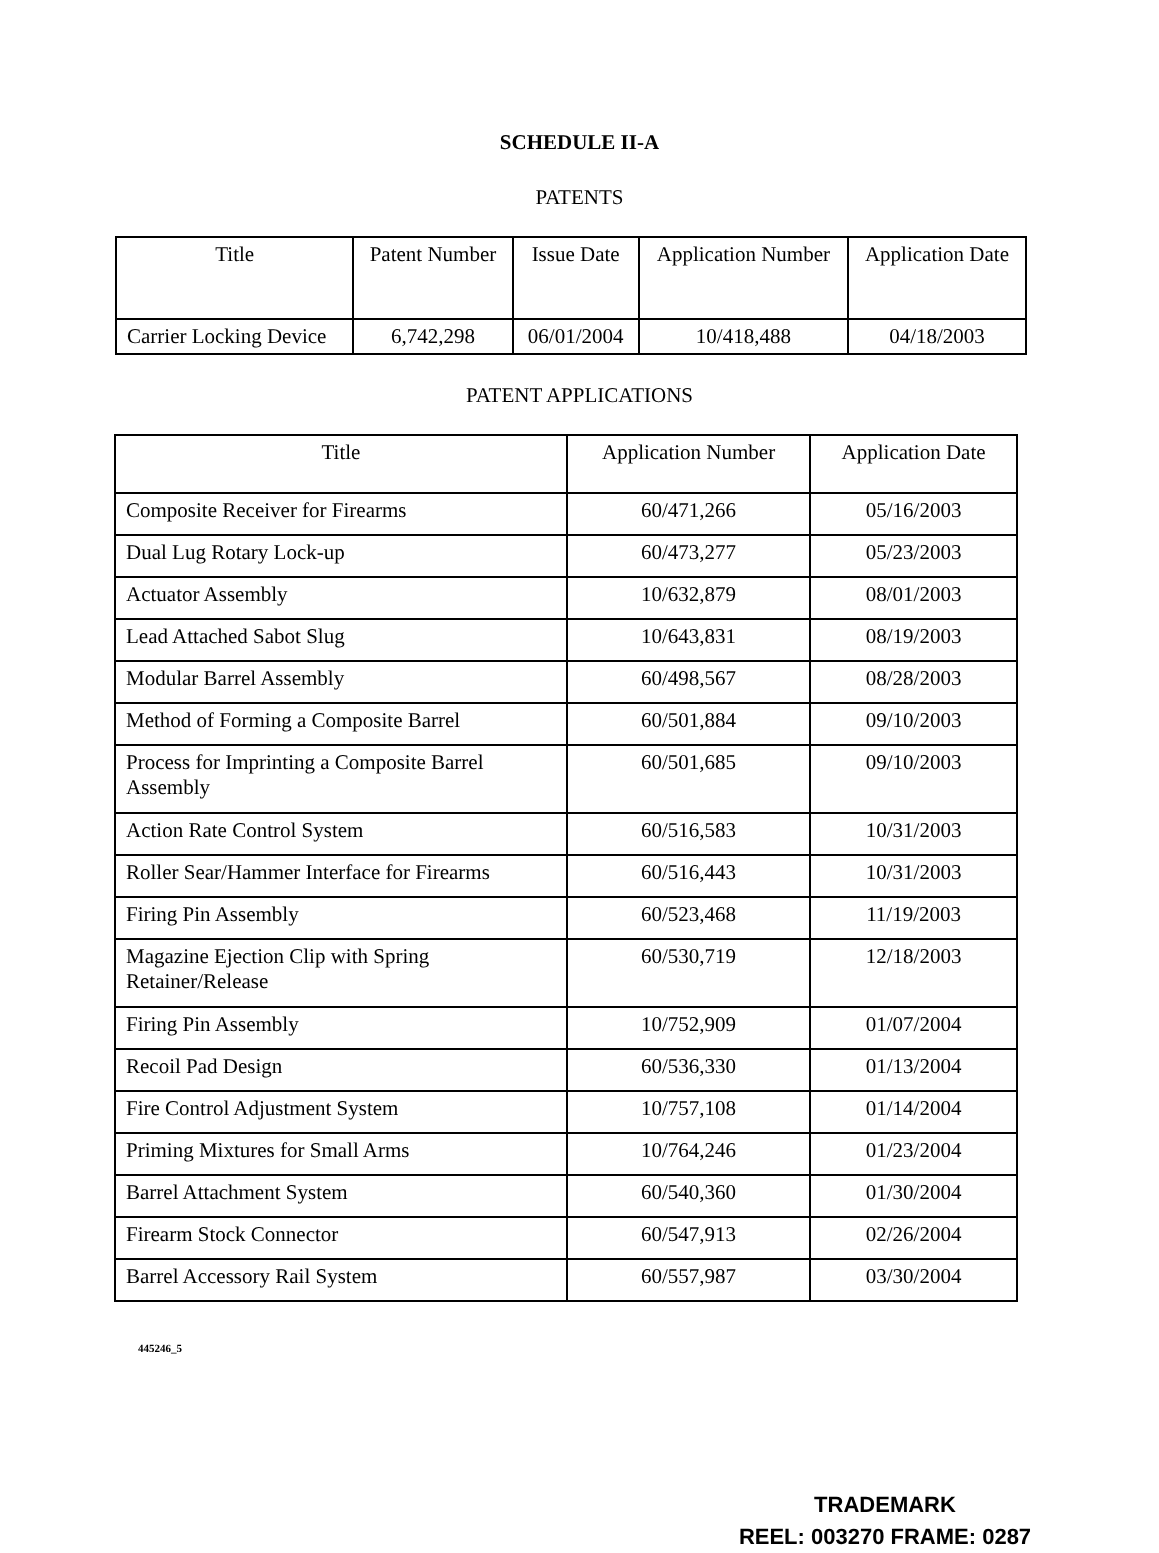SCHEDULE II-A
PATENTS
| Title | Patent Number | Issue Date | Application Number | Application Date |
| --- | --- | --- | --- | --- |
| Carrier Locking Device | 6,742,298 | 06/01/2004 | 10/418,488 | 04/18/2003 |
PATENT APPLICATIONS
| Title | Application Number | Application Date |
| --- | --- | --- |
| Composite Receiver for Firearms | 60/471,266 | 05/16/2003 |
| Dual Lug Rotary Lock-up | 60/473,277 | 05/23/2003 |
| Actuator Assembly | 10/632,879 | 08/01/2003 |
| Lead Attached Sabot Slug | 10/643,831 | 08/19/2003 |
| Modular Barrel Assembly | 60/498,567 | 08/28/2003 |
| Method of Forming a Composite Barrel | 60/501,884 | 09/10/2003 |
| Process for Imprinting a Composite Barrel Assembly | 60/501,685 | 09/10/2003 |
| Action Rate Control System | 60/516,583 | 10/31/2003 |
| Roller Sear/Hammer Interface for Firearms | 60/516,443 | 10/31/2003 |
| Firing Pin Assembly | 60/523,468 | 11/19/2003 |
| Magazine Ejection Clip with Spring Retainer/Release | 60/530,719 | 12/18/2003 |
| Firing Pin Assembly | 10/752,909 | 01/07/2004 |
| Recoil Pad Design | 60/536,330 | 01/13/2004 |
| Fire Control Adjustment System | 10/757,108 | 01/14/2004 |
| Priming Mixtures for Small Arms | 10/764,246 | 01/23/2004 |
| Barrel Attachment System | 60/540,360 | 01/30/2004 |
| Firearm Stock Connector | 60/547,913 | 02/26/2004 |
| Barrel Accessory Rail System | 60/557,987 | 03/30/2004 |
445246_5
TRADEMARK
REEL: 003270 FRAME: 0287